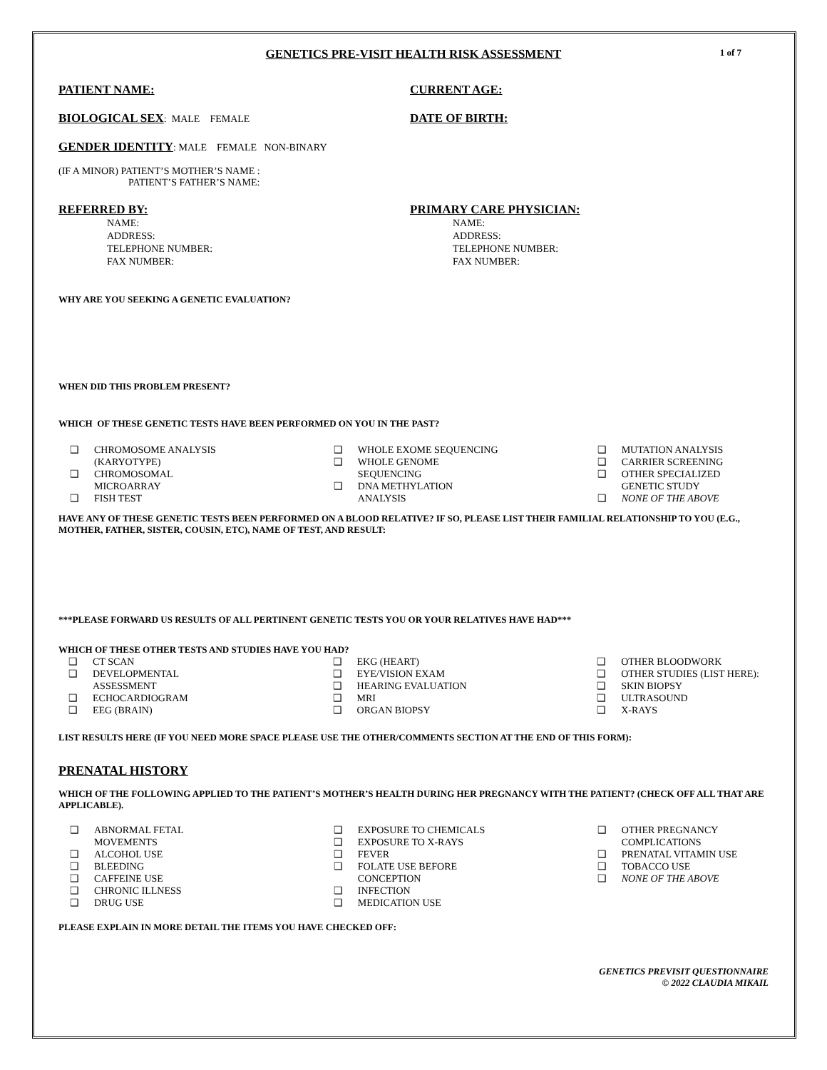GENETICS PRE-VISIT HEALTH RISK ASSESSMENT
1 of 7
PATIENT NAME: CURRENT AGE:
BIOLOGICAL SEX
: MALE FEMALE
DATE OF BIRTH:
GENDER IDENTITY
: MALE FEMALE NON-BINARY
(IF A MINOR) PATIENT’S MOTHER’S NAME :
PATIENT’S FATHER’S NAME:
REFERRED BY:
NAME:
ADDRESS:
TELEPHONE NUMBER:
FAX NUMBER:
PRIMARY CARE PHYSICIAN:
NAME:
ADDRESS:
TELEPHONE NUMBER:
FAX NUMBER:
WHY ARE YOU SEEKING A GENETIC EVALUATION?
WHEN DID THIS PROBLEM PRESENT?
WHICH OF THESE GENETIC TESTS HAVE BEEN PERFORMED ON YOU IN THE PAST?
❑ CHROMOSOME ANALYSIS
(KARYOTYPE)
❑ CHROMOSOMAL
MICROARRAY
❑ FISH TEST
❑ WHOLE EXOME SEQUENCING
❑ WHOLE GENOME
SEQUENCING
❑ DNA METHYLATION
ANALYSIS
❑ MUTATION ANALYSIS
❑ CARRIER SCREENING
❑ OTHER SPECIALIZED
GENETIC STUDY
❑ NONE OF THE ABOVE
HAVE ANY OF THESE GENETIC TESTS BEEN PERFORMED ON A BLOOD RELATIVE? IF SO, PLEASE LIST THEIR FAMILIAL RELATIONSHIP TO YOU (E.G., MOTHER, FATHER, SISTER, COUSIN, ETC), NAME OF TEST, AND RESULT:
***PLEASE FORWARD US RESULTS OF ALL PERTINENT GENETIC TESTS YOU OR YOUR RELATIVES HAVE HAD***
WHICH OF THESE OTHER TESTS AND STUDIES HAVE YOU HAD?
❑ CT SCAN
❑ DEVELOPMENTAL
ASSESSMENT
❑ ECHOCARDIOGRAM
❑ EEG (BRAIN)
❑ EKG (HEART)
❑ EYE/VISION EXAM
❑ HEARING EVALUATION
❑ MRI
❑ ORGAN BIOPSY
❑ OTHER BLOODWORK
❑ OTHER STUDIES (LIST HERE):
❑ SKIN BIOPSY
❑ ULTRASOUND
❑ X-RAYS
LIST RESULTS HERE (IF YOU NEED MORE SPACE PLEASE USE THE OTHER/COMMENTS SECTION AT THE END OF THIS FORM):
PRENATAL HISTORY
WHICH OF THE FOLLOWING APPLIED TO THE PATIENT’S MOTHER’S HEALTH DURING HER PREGNANCY WITH THE PATIENT? (CHECK OFF ALL THAT ARE APPLICABLE).
❑ ABNORMAL FETAL
MOVEMENTS
❑ ALCOHOL USE
❑ BLEEDING
❑ CAFFEINE USE
❑ CHRONIC ILLNESS
❑ DRUG USE
❑ EXPOSURE TO CHEMICALS
❑ EXPOSURE TO X-RAYS
❑ FEVER
❑ FOLATE USE BEFORE
CONCEPTION
❑ INFECTION
❑ MEDICATION USE
❑ OTHER PREGNANCY
COMPLICATIONS
❑ PRENATAL VITAMIN USE
❑ TOBACCO USE
❑ NONE OF THE ABOVE
PLEASE EXPLAIN IN MORE DETAIL THE ITEMS YOU HAVE CHECKED OFF:
GENETICS PREVISIT QUESTIONNAIRE
© 2022 CLAUDIA MIKAIL